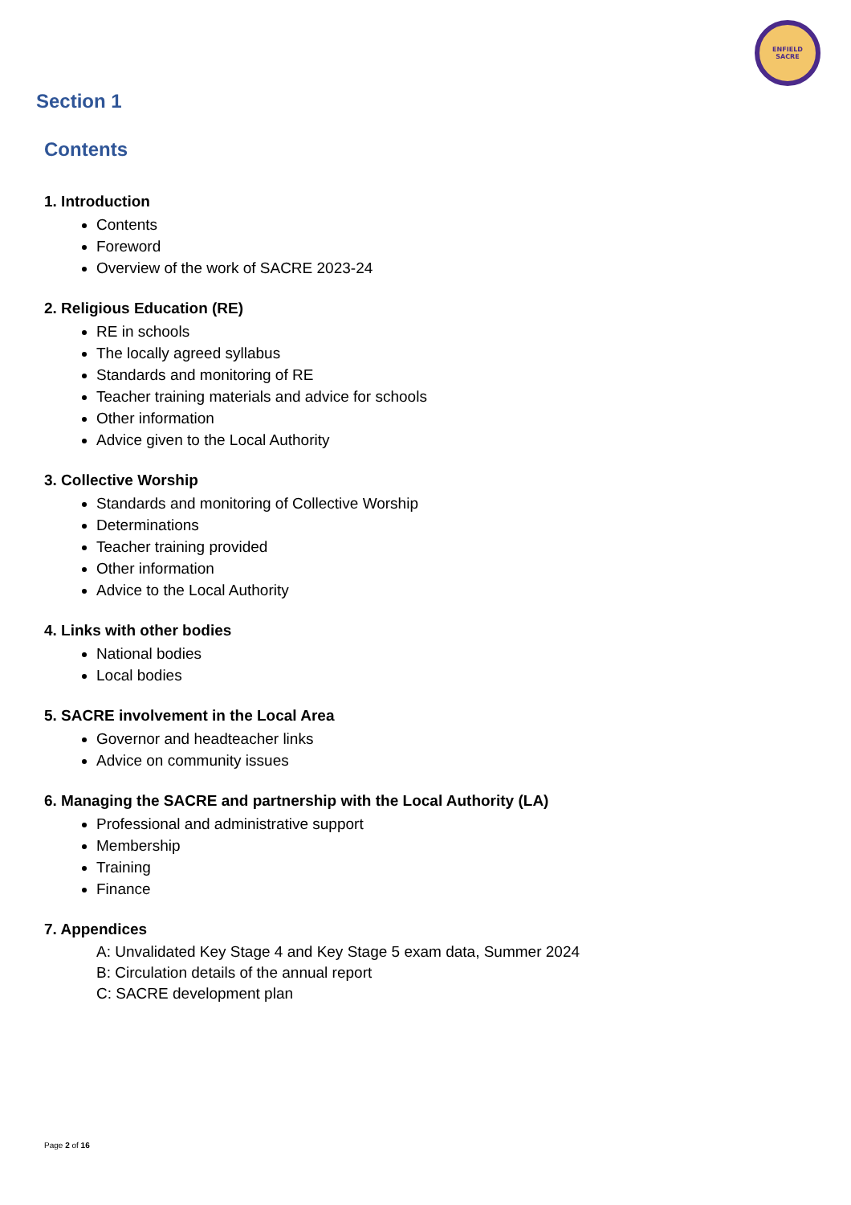ENFIELD
SACRE
Section 1
Contents
1. Introduction
Contents
Foreword
Overview of the work of SACRE 2023-24
2. Religious Education (RE)
RE in schools
The locally agreed syllabus
Standards and monitoring of RE
Teacher training materials and advice for schools
Other information
Advice given to the Local Authority
3. Collective Worship
Standards and monitoring of Collective Worship
Determinations
Teacher training provided
Other information
Advice to the Local Authority
4. Links with other bodies
National bodies
Local bodies
5. SACRE involvement in the Local Area
Governor and headteacher links
Advice on community issues
6. Managing the SACRE and partnership with the Local Authority (LA)
Professional and administrative support
Membership
Training
Finance
7. Appendices
A: Unvalidated Key Stage 4 and Key Stage 5 exam data, Summer 2024
B: Circulation details of the annual report
C: SACRE development plan
Page 2 of 16